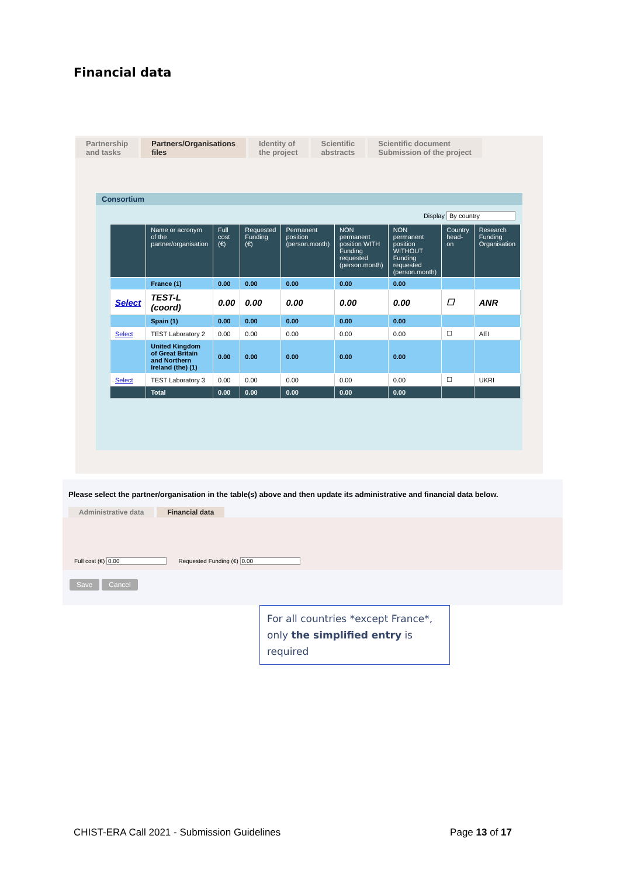Financial data
Partnership
and tasks
Partners/Organisations
files
Identity of
the project
Scientific
abstracts
Scientific document
Submission of the project
Consortium
Display By country
| | Name or acronym of the partner/organisation | Full cost (€) | Requested Funding (€) | Permanent position (person.month) | NON permanent position WITH Funding requested (person.month) | NON permanent position WITHOUT Funding requested (person.month) | Country head-on | Research Funding Organisation |
| --- | --- | --- | --- | --- | --- | --- | --- | --- |
| | France (1) | 0.00 | 0.00 | 0.00 | 0.00 | 0.00 | | |
| Select | TEST-L (coord) | 0.00 | 0.00 | 0.00 | 0.00 | 0.00 | ☐ | ANR |
| | Spain (1) | 0.00 | 0.00 | 0.00 | 0.00 | 0.00 | | |
| Select | TEST Laboratory 2 | 0.00 | 0.00 | 0.00 | 0.00 | 0.00 | ☐ | AEI |
| | United Kingdom of Great Britain and Northern Ireland (the) (1) | 0.00 | 0.00 | 0.00 | 0.00 | 0.00 | | |
| Select | TEST Laboratory 3 | 0.00 | 0.00 | 0.00 | 0.00 | 0.00 | ☐ | UKRI |
| | Total | 0.00 | 0.00 | 0.00 | 0.00 | 0.00 | | |
Please select the partner/organisation in the table(s) above and then update its administrative and financial data below.
Administrative data Financial data
Full cost (€) 0.00
Requested Funding (€) 0.00
Save Cancel
For all countries *except France*, only the simplified entry is required
CHIST-ERA Call 2021 - Submission Guidelines Page 13 of 17